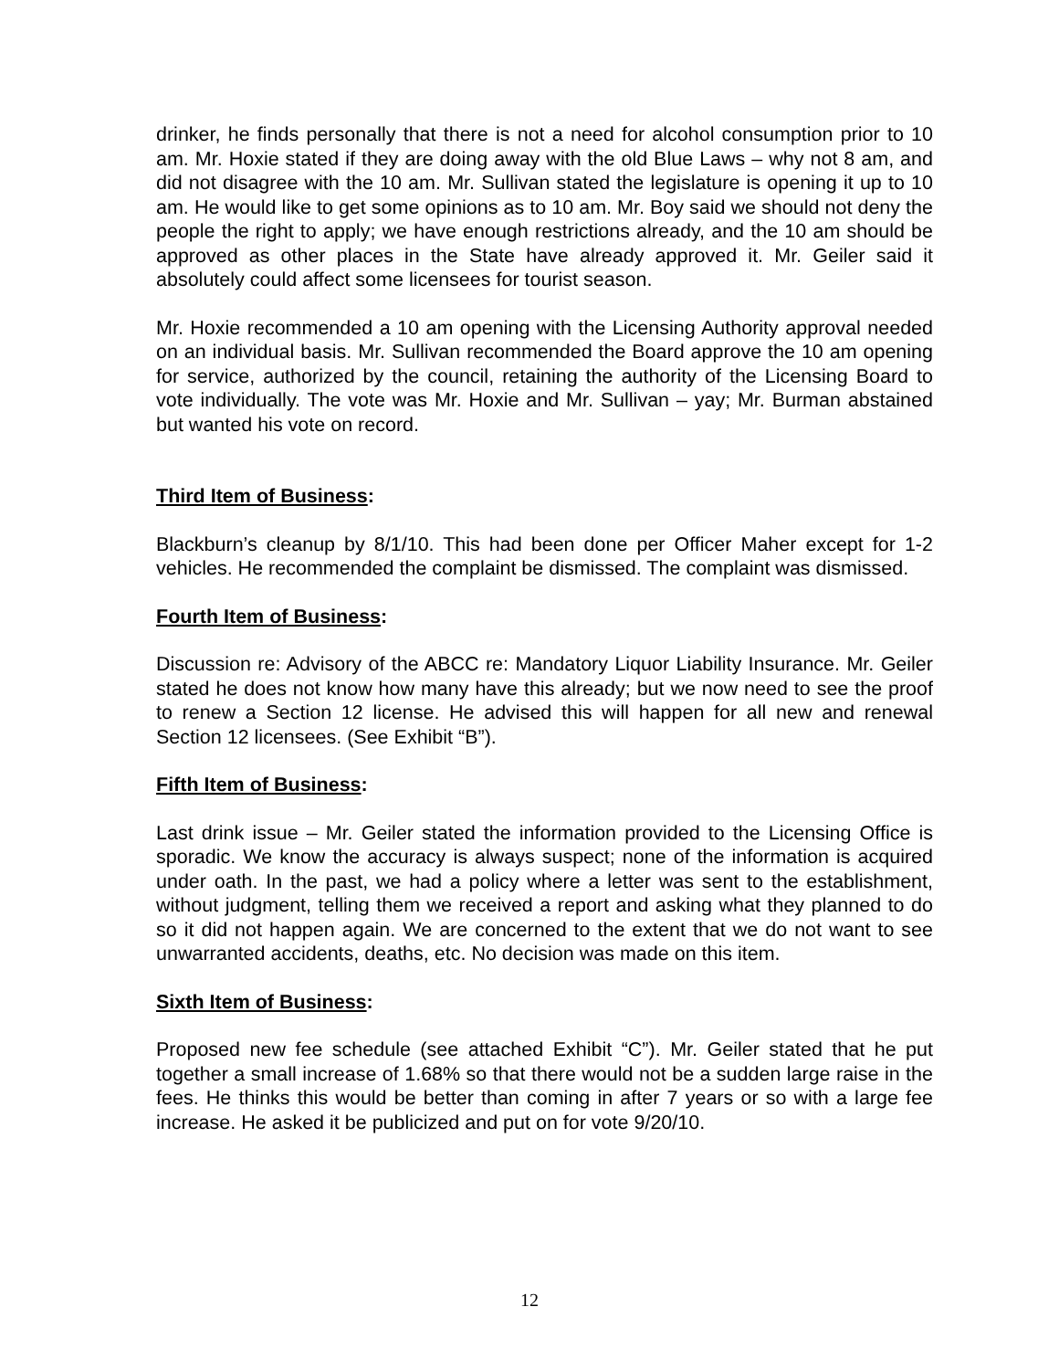drinker, he finds personally that there is not a need for alcohol consumption prior to 10 am. Mr. Hoxie stated if they are doing away with the old Blue Laws – why not 8 am, and did not disagree with the 10 am. Mr. Sullivan stated the legislature is opening it up to 10 am. He would like to get some opinions as to 10 am. Mr. Boy said we should not deny the people the right to apply; we have enough restrictions already, and the 10 am should be approved as other places in the State have already approved it. Mr. Geiler said it absolutely could affect some licensees for tourist season.
Mr. Hoxie recommended a 10 am opening with the Licensing Authority approval needed on an individual basis. Mr. Sullivan recommended the Board approve the 10 am opening for service, authorized by the council, retaining the authority of the Licensing Board to vote individually. The vote was Mr. Hoxie and Mr. Sullivan – yay; Mr. Burman abstained but wanted his vote on record.
Third Item of Business:
Blackburn’s cleanup by 8/1/10. This had been done per Officer Maher except for 1-2 vehicles. He recommended the complaint be dismissed. The complaint was dismissed.
Fourth Item of Business:
Discussion re: Advisory of the ABCC re: Mandatory Liquor Liability Insurance. Mr. Geiler stated he does not know how many have this already; but we now need to see the proof to renew a Section 12 license. He advised this will happen for all new and renewal Section 12 licensees. (See Exhibit “B”).
Fifth Item of Business:
Last drink issue – Mr. Geiler stated the information provided to the Licensing Office is sporadic. We know the accuracy is always suspect; none of the information is acquired under oath. In the past, we had a policy where a letter was sent to the establishment, without judgment, telling them we received a report and asking what they planned to do so it did not happen again. We are concerned to the extent that we do not want to see unwarranted accidents, deaths, etc. No decision was made on this item.
Sixth Item of Business:
Proposed new fee schedule (see attached Exhibit “C”). Mr. Geiler stated that he put together a small increase of 1.68% so that there would not be a sudden large raise in the fees. He thinks this would be better than coming in after 7 years or so with a large fee increase. He asked it be publicized and put on for vote 9/20/10.
12